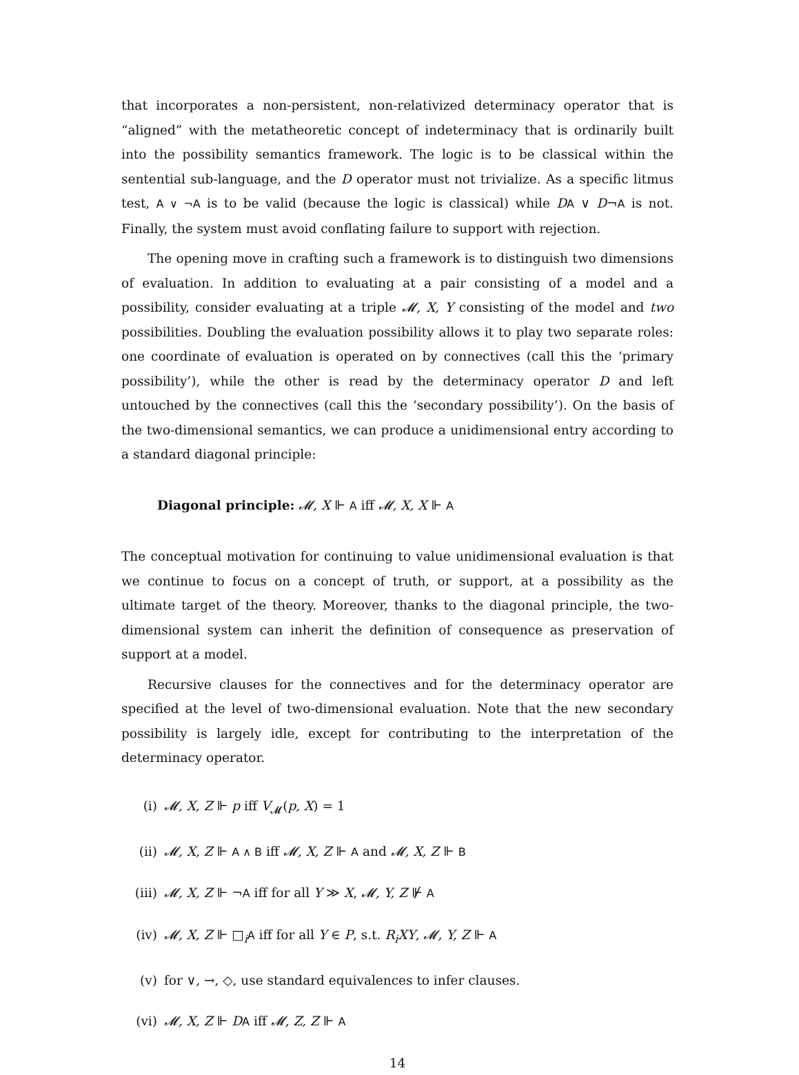that incorporates a non-persistent, non-relativized determinacy operator that is “aligned” with the metatheoretic concept of indeterminacy that is ordinarily built into the possibility semantics framework. The logic is to be classical within the sentential sub-language, and the D operator must not trivialize. As a specific litmus test, A ∨ ¬A is to be valid (because the logic is classical) while DA ∨ D¬A is not. Finally, the system must avoid conflating failure to support with rejection.
The opening move in crafting such a framework is to distinguish two dimensions of evaluation. In addition to evaluating at a pair consisting of a model and a possibility, consider evaluating at a triple 𝓜, X, Y consisting of the model and two possibilities. Doubling the evaluation possibility allows it to play two separate roles: one coordinate of evaluation is operated on by connectives (call this the ‘primary possibility’), while the other is read by the determinacy operator D and left untouched by the connectives (call this the ‘secondary possibility’). On the basis of the two-dimensional semantics, we can produce a unidimensional entry according to a standard diagonal principle:
Diagonal principle: 𝓜, X ⊩ A iff 𝓜, X, X ⊩ A
The conceptual motivation for continuing to value unidimensional evaluation is that we continue to focus on a concept of truth, or support, at a possibility as the ultimate target of the theory. Moreover, thanks to the diagonal principle, the two-dimensional system can inherit the definition of consequence as preservation of support at a model.
Recursive clauses for the connectives and for the determinacy operator are specified at the level of two-dimensional evaluation. Note that the new secondary possibility is largely idle, except for contributing to the interpretation of the determinacy operator.
(i) 𝓜, X, Z ⊩ p iff V<sub>𝓜</sub>(p, X) = 1
(ii) 𝓜, X, Z ⊩ A ∧ B iff 𝓜, X, Z ⊩ A and 𝓜, X, Z ⊩ B
(iii) 𝓜, X, Z ⊩ ¬A iff for all Y ≫ X, 𝓜, Y, Z ⊮ A
(iv) 𝓜, X, Z ⊩ □<sub>i</sub>A iff for all Y ∈ P, s.t. R<sub>i</sub>XY, 𝓜, Y, Z ⊩ A
(v) for ∨, →, ◇, use standard equivalences to infer clauses.
(vi) 𝓜, X, Z ⊩ DA iff 𝓜, Z, Z ⊩ A
14